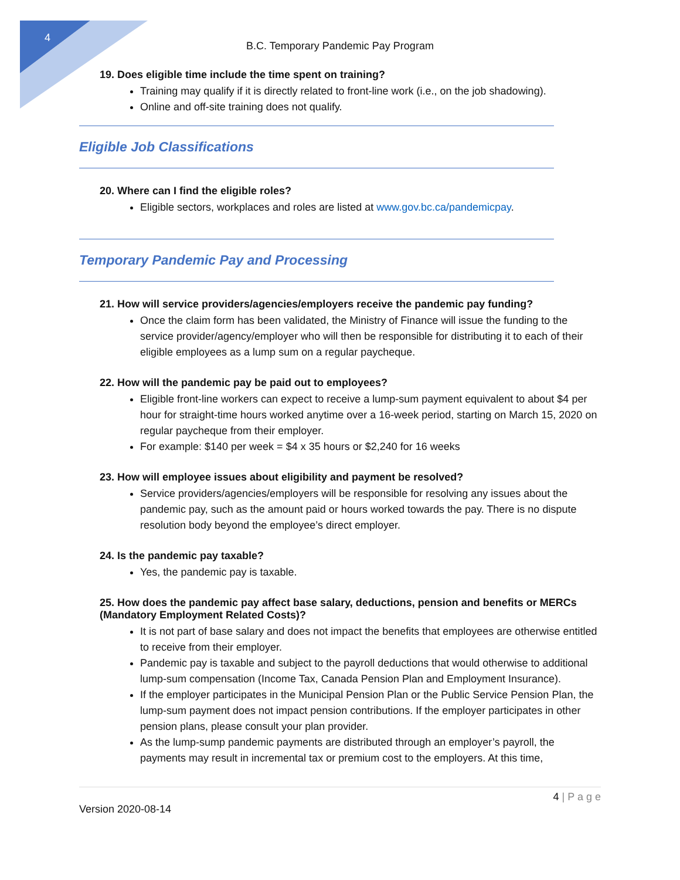4
B.C. Temporary Pandemic Pay Program
19. Does eligible time include the time spent on training?
Training may qualify if it is directly related to front-line work (i.e., on the job shadowing).
Online and off-site training does not qualify.
Eligible Job Classifications
20. Where can I find the eligible roles?
Eligible sectors, workplaces and roles are listed at www.gov.bc.ca/pandemicpay.
Temporary Pandemic Pay and Processing
21. How will service providers/agencies/employers receive the pandemic pay funding?
Once the claim form has been validated, the Ministry of Finance will issue the funding to the service provider/agency/employer who will then be responsible for distributing it to each of their eligible employees as a lump sum on a regular paycheque.
22. How will the pandemic pay be paid out to employees?
Eligible front-line workers can expect to receive a lump-sum payment equivalent to about $4 per hour for straight-time hours worked anytime over a 16-week period, starting on March 15, 2020 on regular paycheque from their employer.
For example: $140 per week = $4 x 35 hours or $2,240 for 16 weeks
23. How will employee issues about eligibility and payment be resolved?
Service providers/agencies/employers will be responsible for resolving any issues about the pandemic pay, such as the amount paid or hours worked towards the pay. There is no dispute resolution body beyond the employee’s direct employer.
24. Is the pandemic pay taxable?
Yes, the pandemic pay is taxable.
25. How does the pandemic pay affect base salary, deductions, pension and benefits or MERCs (Mandatory Employment Related Costs)?
It is not part of base salary and does not impact the benefits that employees are otherwise entitled to receive from their employer.
Pandemic pay is taxable and subject to the payroll deductions that would otherwise to additional lump-sum compensation (Income Tax, Canada Pension Plan and Employment Insurance).
If the employer participates in the Municipal Pension Plan or the Public Service Pension Plan, the lump-sum payment does not impact pension contributions. If the employer participates in other pension plans, please consult your plan provider.
As the lump-sump pandemic payments are distributed through an employer’s payroll, the payments may result in incremental tax or premium cost to the employers. At this time,
4 | P a g e
Version 2020-08-14